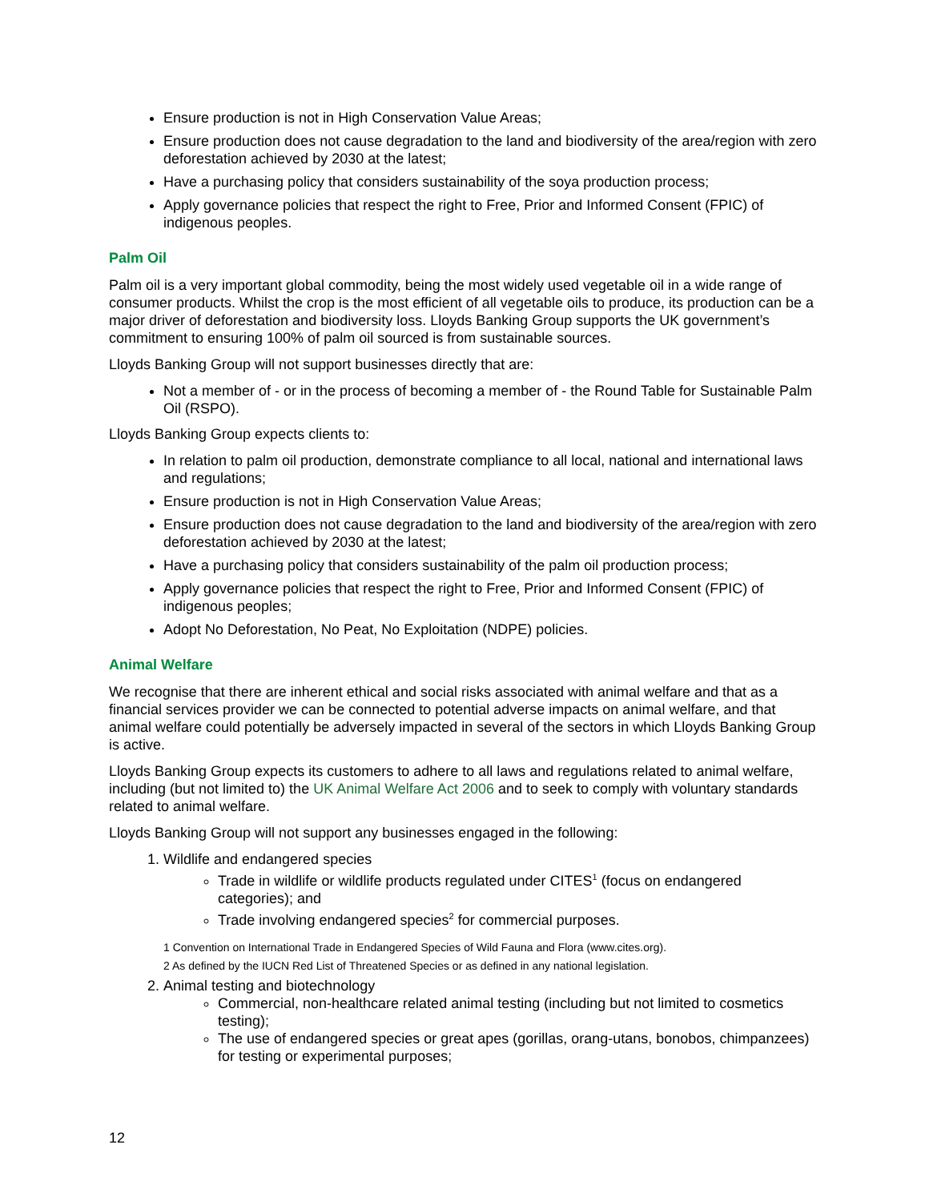Ensure production is not in High Conservation Value Areas;
Ensure production does not cause degradation to the land and biodiversity of the area/region with zero deforestation achieved by 2030 at the latest;
Have a purchasing policy that considers sustainability of the soya production process;
Apply governance policies that respect the right to Free, Prior and Informed Consent (FPIC) of indigenous peoples.
Palm Oil
Palm oil is a very important global commodity, being the most widely used vegetable oil in a wide range of consumer products. Whilst the crop is the most efficient of all vegetable oils to produce, its production can be a major driver of deforestation and biodiversity loss. Lloyds Banking Group supports the UK government’s commitment to ensuring 100% of palm oil sourced is from sustainable sources.
Lloyds Banking Group will not support businesses directly that are:
Not a member of - or in the process of becoming a member of - the Round Table for Sustainable Palm Oil (RSPO).
Lloyds Banking Group expects clients to:
In relation to palm oil production, demonstrate compliance to all local, national and international laws and regulations;
Ensure production is not in High Conservation Value Areas;
Ensure production does not cause degradation to the land and biodiversity of the area/region with zero deforestation achieved by 2030 at the latest;
Have a purchasing policy that considers sustainability of the palm oil production process;
Apply governance policies that respect the right to Free, Prior and Informed Consent (FPIC) of indigenous peoples;
Adopt No Deforestation, No Peat, No Exploitation (NDPE) policies.
Animal Welfare
We recognise that there are inherent ethical and social risks associated with animal welfare and that as a financial services provider we can be connected to potential adverse impacts on animal welfare, and that animal welfare could potentially be adversely impacted in several of the sectors in which Lloyds Banking Group is active.
Lloyds Banking Group expects its customers to adhere to all laws and regulations related to animal welfare, including (but not limited to) the UK Animal Welfare Act 2006 and to seek to comply with voluntary standards related to animal welfare.
Lloyds Banking Group will not support any businesses engaged in the following:
1. Wildlife and endangered species
Trade in wildlife or wildlife products regulated under CITES<sup>1</sup> (focus on endangered categories); and
Trade involving endangered species<sup>2</sup> for commercial purposes.
1 Convention on International Trade in Endangered Species of Wild Fauna and Flora (www.cites.org).
2 As defined by the IUCN Red List of Threatened Species or as defined in any national legislation.
2. Animal testing and biotechnology
Commercial, non-healthcare related animal testing (including but not limited to cosmetics testing);
The use of endangered species or great apes (gorillas, orang-utans, bonobos, chimpanzees) for testing or experimental purposes;
12